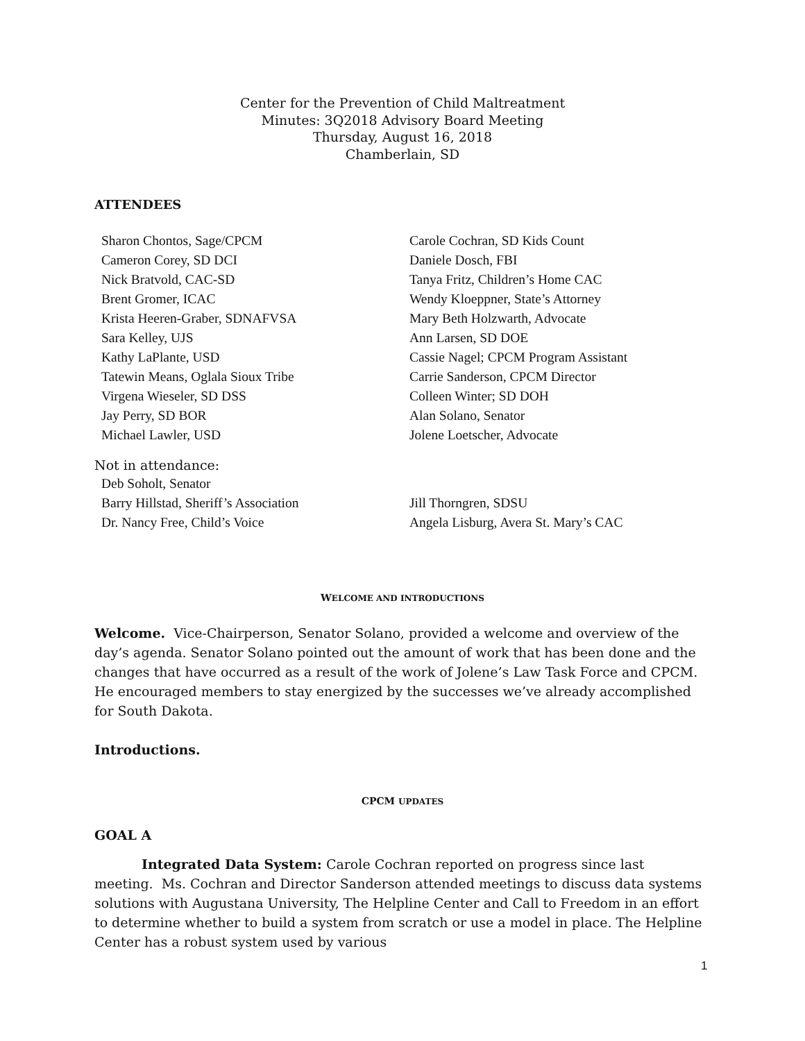Center for the Prevention of Child Maltreatment
Minutes: 3Q2018 Advisory Board Meeting
Thursday, August 16, 2018
Chamberlain, SD
ATTENDEES
Sharon Chontos, Sage/CPCM
Cameron Corey, SD DCI
Nick Bratvold, CAC-SD
Brent Gromer, ICAC
Krista Heeren-Graber, SDNAFVSA
Sara Kelley, UJS
Kathy LaPlante, USD
Tatewin Means, Oglala Sioux Tribe
Virgena Wieseler, SD DSS
Jay Perry, SD BOR
Michael Lawler, USD
Carole Cochran, SD Kids Count
Daniele Dosch, FBI
Tanya Fritz, Children’s Home CAC
Wendy Kloeppner, State’s Attorney
Mary Beth Holzwarth, Advocate
Ann Larsen, SD DOE
Cassie Nagel; CPCM Program Assistant
Carrie Sanderson, CPCM Director
Colleen Winter; SD DOH
Alan Solano, Senator
Jolene Loetscher, Advocate
Not in attendance:
Deb Soholt, Senator
Barry Hillstad, Sheriff’s Association
Dr. Nancy Free, Child’s Voice
Jill Thorngren, SDSU
Angela Lisburg, Avera St. Mary’s CAC
WELCOME AND INTRODUCTIONS
Welcome. Vice-Chairperson, Senator Solano, provided a welcome and overview of the day’s agenda. Senator Solano pointed out the amount of work that has been done and the changes that have occurred as a result of the work of Jolene’s Law Task Force and CPCM. He encouraged members to stay energized by the successes we’ve already accomplished for South Dakota.
Introductions.
CPCM UPDATES
GOAL A
Integrated Data System: Carole Cochran reported on progress since last meeting. Ms. Cochran and Director Sanderson attended meetings to discuss data systems solutions with Augustana University, The Helpline Center and Call to Freedom in an effort to determine whether to build a system from scratch or use a model in place. The Helpline Center has a robust system used by various
1